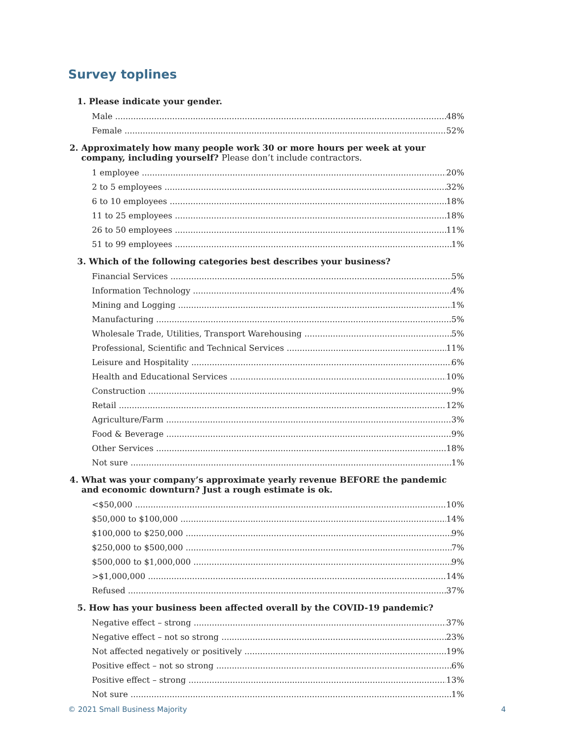Survey toplines
1. Please indicate your gender.
Male 48%
Female 52%
2. Approximately how many people work 30 or more hours per week at your company, including yourself? Please don’t include contractors.
1 employee 20%
2 to 5 employees 32%
6 to 10 employees 18%
11 to 25 employees 18%
26 to 50 employees 11%
51 to 99 employees 1%
3. Which of the following categories best describes your business?
Financial Services 5%
Information Technology 4%
Mining and Logging 1%
Manufacturing 5%
Wholesale Trade, Utilities, Transport Warehousing 5%
Professional, Scientific and Technical Services 11%
Leisure and Hospitality 6%
Health and Educational Services 10%
Construction 9%
Retail 12%
Agriculture/Farm 3%
Food & Beverage 9%
Other Services 18%
Not sure 1%
4. What was your company’s approximate yearly revenue BEFORE the pandemic and economic downturn? Just a rough estimate is ok.
<$50,000 10%
$50,000 to $100,000 14%
$100,000 to $250,000 9%
$250,000 to $500,000 7%
$500,000 to $1,000,000 9%
>$1,000,000 14%
Refused 37%
5. How has your business been affected overall by the COVID-19 pandemic?
Negative effect – strong 37%
Negative effect – not so strong 23%
Not affected negatively or positively 19%
Positive effect – not so strong 6%
Positive effect – strong 13%
Not sure 1%
© 2021 Small Business Majority 4